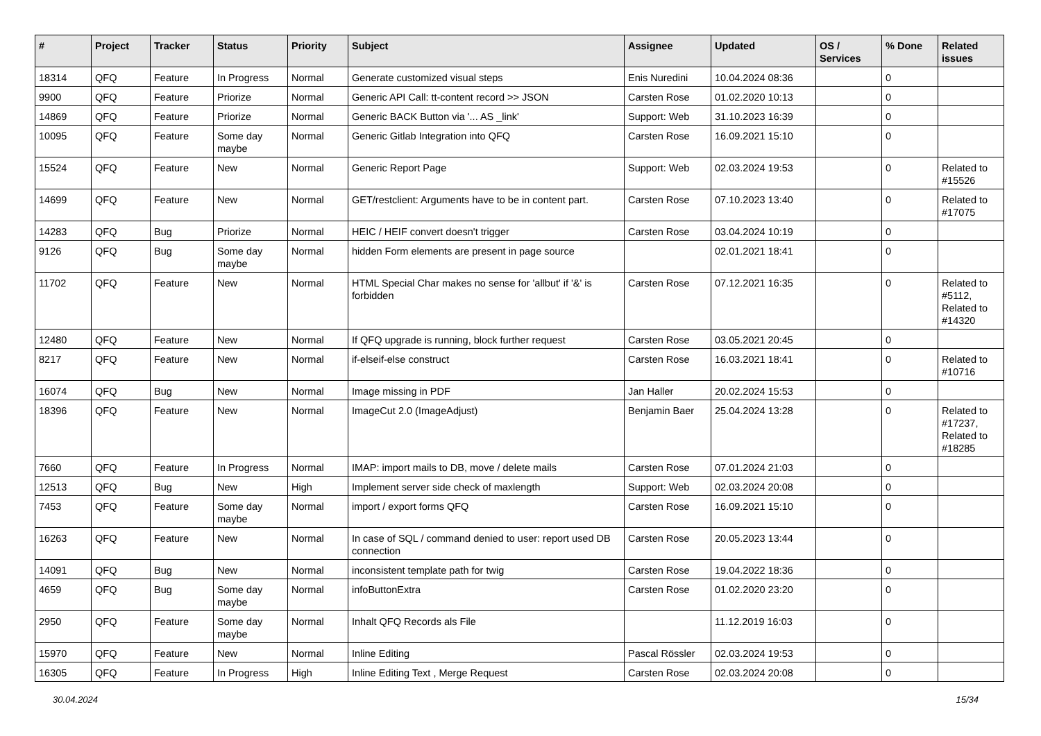| # | Project | Tracker | Status | Priority | Subject | Assignee | Updated | OS / Services | % Done | Related issues |
| --- | --- | --- | --- | --- | --- | --- | --- | --- | --- | --- |
| 18314 | QFQ | Feature | In Progress | Normal | Generate customized visual steps | Enis Nuredini | 10.04.2024 08:36 | | 0 | |
| 9900 | QFQ | Feature | Priorize | Normal | Generic API Call: tt-content record >> JSON | Carsten Rose | 01.02.2020 10:13 | | 0 | |
| 14869 | QFQ | Feature | Priorize | Normal | Generic BACK Button via '... AS _link' | Support: Web | 31.10.2023 16:39 | | 0 | |
| 10095 | QFQ | Feature | Some day maybe | Normal | Generic Gitlab Integration into QFQ | Carsten Rose | 16.09.2021 15:10 | | 0 | |
| 15524 | QFQ | Feature | New | Normal | Generic Report Page | Support: Web | 02.03.2024 19:53 | | 0 | Related to #15526 |
| 14699 | QFQ | Feature | New | Normal | GET/restclient: Arguments have to be in content part. | Carsten Rose | 07.10.2023 13:40 | | 0 | Related to #17075 |
| 14283 | QFQ | Bug | Priorize | Normal | HEIC / HEIF convert doesn't trigger | Carsten Rose | 03.04.2024 10:19 | | 0 | |
| 9126 | QFQ | Bug | Some day maybe | Normal | hidden Form elements are present in page source | | 02.01.2021 18:41 | | 0 | |
| 11702 | QFQ | Feature | New | Normal | HTML Special Char makes no sense for 'allbut' if '&' is forbidden | Carsten Rose | 07.12.2021 16:35 | | 0 | Related to #5112, Related to #14320 |
| 12480 | QFQ | Feature | New | Normal | If QFQ upgrade is running, block further request | Carsten Rose | 03.05.2021 20:45 | | 0 | |
| 8217 | QFQ | Feature | New | Normal | if-elseif-else construct | Carsten Rose | 16.03.2021 18:41 | | 0 | Related to #10716 |
| 16074 | QFQ | Bug | New | Normal | Image missing in PDF | Jan Haller | 20.02.2024 15:53 | | 0 | |
| 18396 | QFQ | Feature | New | Normal | ImageCut 2.0 (ImageAdjust) | Benjamin Baer | 25.04.2024 13:28 | | 0 | Related to #17237, Related to #18285 |
| 7660 | QFQ | Feature | In Progress | Normal | IMAP: import mails to DB, move / delete mails | Carsten Rose | 07.01.2024 21:03 | | 0 | |
| 12513 | QFQ | Bug | New | High | Implement server side check of maxlength | Support: Web | 02.03.2024 20:08 | | 0 | |
| 7453 | QFQ | Feature | Some day maybe | Normal | import / export forms QFQ | Carsten Rose | 16.09.2021 15:10 | | 0 | |
| 16263 | QFQ | Feature | New | Normal | In case of SQL / command denied to user: report used DB connection | Carsten Rose | 20.05.2023 13:44 | | 0 | |
| 14091 | QFQ | Bug | New | Normal | inconsistent template path for twig | Carsten Rose | 19.04.2022 18:36 | | 0 | |
| 4659 | QFQ | Bug | Some day maybe | Normal | infoButtonExtra | Carsten Rose | 01.02.2020 23:20 | | 0 | |
| 2950 | QFQ | Feature | Some day maybe | Normal | Inhalt QFQ Records als File | | 11.12.2019 16:03 | | 0 | |
| 15970 | QFQ | Feature | New | Normal | Inline Editing | Pascal Rössler | 02.03.2024 19:53 | | 0 | |
| 16305 | QFQ | Feature | In Progress | High | Inline Editing Text , Merge Request | Carsten Rose | 02.03.2024 20:08 | | 0 | |
30.04.2024 15/34